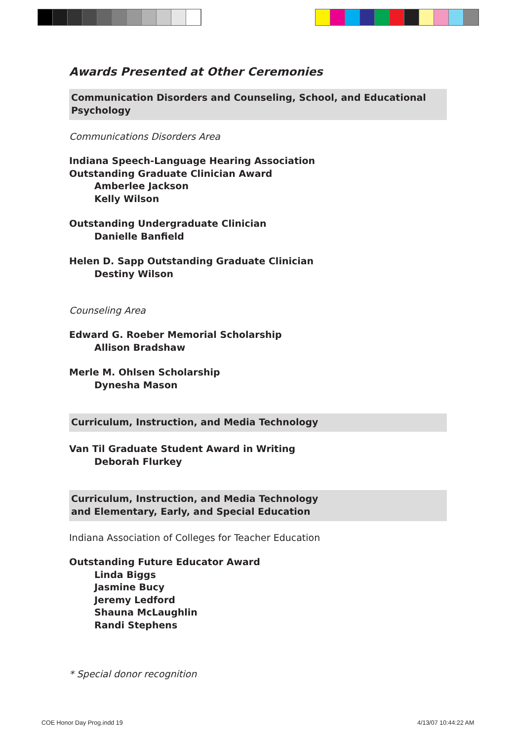Awards Presented at Other Ceremonies
Communication Disorders and Counseling, School, and Educational Psychology
Communications Disorders Area
Indiana Speech-Language Hearing Association
Outstanding Graduate Clinician Award
Amberlee Jackson
Kelly Wilson
Outstanding Undergraduate Clinician
Danielle Banfield
Helen D. Sapp Outstanding Graduate Clinician
Destiny Wilson
Counseling Area
Edward G. Roeber Memorial Scholarship
Allison Bradshaw
Merle M. Ohlsen Scholarship
Dynesha Mason
Curriculum, Instruction, and Media Technology
Van Til Graduate Student Award in Writing
Deborah Flurkey
Curriculum, Instruction, and Media Technology
and Elementary, Early, and Special Education
Indiana Association of Colleges for Teacher Education
Outstanding Future Educator Award
Linda Biggs
Jasmine Bucy
Jeremy Ledford
Shauna McLaughlin
Randi Stephens
* Special donor recognition
COE Honor Day Prog.indd 19 4/13/07 10:44:22 AM